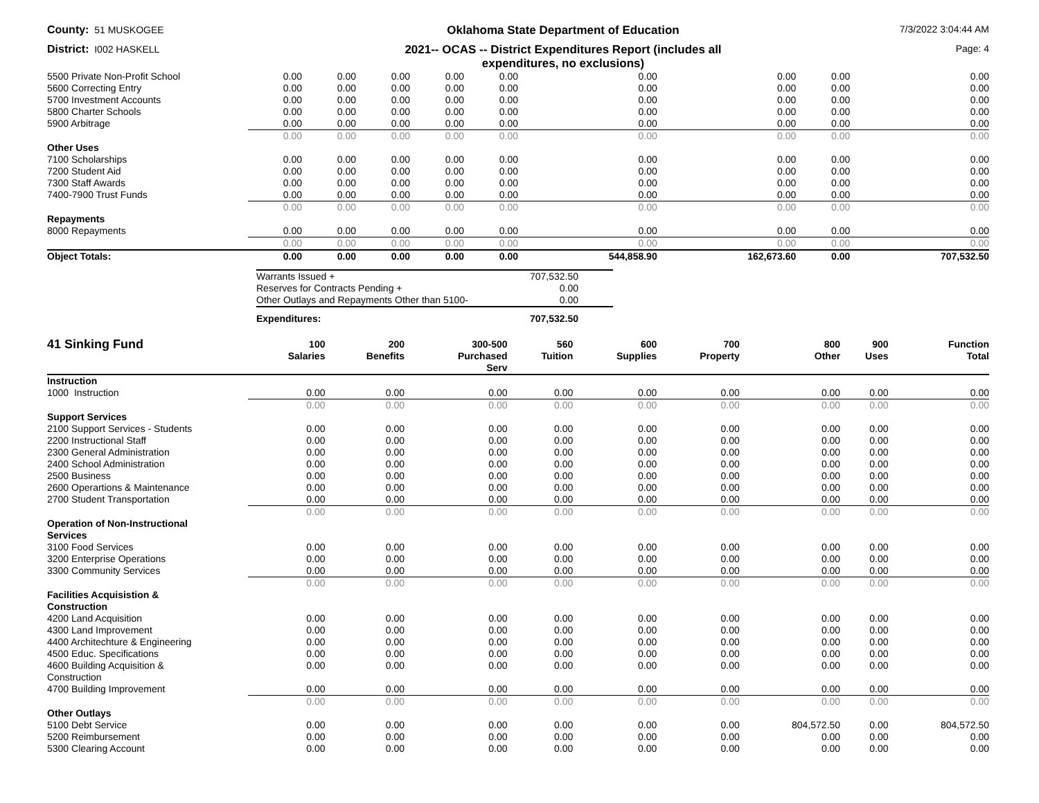County: 51 MUSKOGEE
Oklahoma State Department of Education
7/3/2022 3:04:44 AM
District: I002 HASKELL
2021-- OCAS -- District Expenditures Report (includes all
expenditures, no exclusions)
Page: 4
| 5500 Private Non-Profit School | 0.00 | 0.00 | 0.00 | 0.00 | 0.00 | 0.00 | 0.00 | 0.00 | 0.00 |
| 5600 Correcting Entry | 0.00 | 0.00 | 0.00 | 0.00 | 0.00 | 0.00 | 0.00 | 0.00 | 0.00 |
| 5700 Investment Accounts | 0.00 | 0.00 | 0.00 | 0.00 | 0.00 | 0.00 | 0.00 | 0.00 | 0.00 |
| 5800 Charter Schools | 0.00 | 0.00 | 0.00 | 0.00 | 0.00 | 0.00 | 0.00 | 0.00 | 0.00 |
| 5900 Arbitrage | 0.00 | 0.00 | 0.00 | 0.00 | 0.00 | 0.00 | 0.00 | 0.00 | 0.00 |
| | 0.00 | 0.00 | 0.00 | 0.00 | 0.00 | 0.00 | 0.00 | 0.00 | 0.00 |
| Other Uses | | | | | | | | | |
| 7100 Scholarships | 0.00 | 0.00 | 0.00 | 0.00 | 0.00 | 0.00 | 0.00 | 0.00 | 0.00 |
| 7200 Student Aid | 0.00 | 0.00 | 0.00 | 0.00 | 0.00 | 0.00 | 0.00 | 0.00 | 0.00 |
| 7300 Staff Awards | 0.00 | 0.00 | 0.00 | 0.00 | 0.00 | 0.00 | 0.00 | 0.00 | 0.00 |
| 7400-7900 Trust Funds | 0.00 | 0.00 | 0.00 | 0.00 | 0.00 | 0.00 | 0.00 | 0.00 | 0.00 |
| | 0.00 | 0.00 | 0.00 | 0.00 | 0.00 | 0.00 | 0.00 | 0.00 | 0.00 |
| Repayments | | | | | | | | | |
| 8000 Repayments | 0.00 | 0.00 | 0.00 | 0.00 | 0.00 | 0.00 | 0.00 | 0.00 | 0.00 |
| | 0.00 | 0.00 | 0.00 | 0.00 | 0.00 | 0.00 | 0.00 | 0.00 | 0.00 |
| Object Totals: | 0.00 | 0.00 | 0.00 | 0.00 | 0.00 | 544,858.90 | 162,673.60 | 0.00 | 707,532.50 |
| Warrants Issued + | 707,532.50 |
| Reserves for Contracts Pending + | 0.00 |
| Other Outlays and Repayments Other than 5100- | 0.00 |
| Expenditures: | 707,532.50 |
| 41 Sinking Fund | 100 Salaries | 200 Benefits | 300-500 Purchased Serv | 560 Tuition | 600 Supplies | 700 Property | 800 Other | 900 Uses | Function Total |
| --- | --- | --- | --- | --- | --- | --- | --- | --- | --- |
| Instruction | | | | | | | | | |
| 1000 Instruction | 0.00 | 0.00 | 0.00 | 0.00 | 0.00 | 0.00 | 0.00 | 0.00 | 0.00 |
| | 0.00 | 0.00 | 0.00 | 0.00 | 0.00 | 0.00 | 0.00 | 0.00 | 0.00 |
| Support Services | | | | | | | | | |
| 2100 Support Services - Students | 0.00 | 0.00 | 0.00 | 0.00 | 0.00 | 0.00 | 0.00 | 0.00 | 0.00 |
| 2200 Instructional Staff | 0.00 | 0.00 | 0.00 | 0.00 | 0.00 | 0.00 | 0.00 | 0.00 | 0.00 |
| 2300 General Administration | 0.00 | 0.00 | 0.00 | 0.00 | 0.00 | 0.00 | 0.00 | 0.00 | 0.00 |
| 2400 School Administration | 0.00 | 0.00 | 0.00 | 0.00 | 0.00 | 0.00 | 0.00 | 0.00 | 0.00 |
| 2500 Business | 0.00 | 0.00 | 0.00 | 0.00 | 0.00 | 0.00 | 0.00 | 0.00 | 0.00 |
| 2600 Operartions & Maintenance | 0.00 | 0.00 | 0.00 | 0.00 | 0.00 | 0.00 | 0.00 | 0.00 | 0.00 |
| 2700 Student Transportation | 0.00 | 0.00 | 0.00 | 0.00 | 0.00 | 0.00 | 0.00 | 0.00 | 0.00 |
| | 0.00 | 0.00 | 0.00 | 0.00 | 0.00 | 0.00 | 0.00 | 0.00 | 0.00 |
| Operation of Non-Instructional Services | | | | | | | | | |
| 3100 Food Services | 0.00 | 0.00 | 0.00 | 0.00 | 0.00 | 0.00 | 0.00 | 0.00 | 0.00 |
| 3200 Enterprise Operations | 0.00 | 0.00 | 0.00 | 0.00 | 0.00 | 0.00 | 0.00 | 0.00 | 0.00 |
| 3300 Community Services | 0.00 | 0.00 | 0.00 | 0.00 | 0.00 | 0.00 | 0.00 | 0.00 | 0.00 |
| | 0.00 | 0.00 | 0.00 | 0.00 | 0.00 | 0.00 | 0.00 | 0.00 | 0.00 |
| Facilities Acquisistion & Construction | | | | | | | | | |
| 4200 Land Acquisition | 0.00 | 0.00 | 0.00 | 0.00 | 0.00 | 0.00 | 0.00 | 0.00 | 0.00 |
| 4300 Land Improvement | 0.00 | 0.00 | 0.00 | 0.00 | 0.00 | 0.00 | 0.00 | 0.00 | 0.00 |
| 4400 Architechture & Engineering | 0.00 | 0.00 | 0.00 | 0.00 | 0.00 | 0.00 | 0.00 | 0.00 | 0.00 |
| 4500 Educ. Specifications | 0.00 | 0.00 | 0.00 | 0.00 | 0.00 | 0.00 | 0.00 | 0.00 | 0.00 |
| 4600 Building Acquisition & Construction | 0.00 | 0.00 | 0.00 | 0.00 | 0.00 | 0.00 | 0.00 | 0.00 | 0.00 |
| 4700 Building Improvement | 0.00 | 0.00 | 0.00 | 0.00 | 0.00 | 0.00 | 0.00 | 0.00 | 0.00 |
| | 0.00 | 0.00 | 0.00 | 0.00 | 0.00 | 0.00 | 0.00 | 0.00 | 0.00 |
| Other Outlays | | | | | | | | | |
| 5100 Debt Service | 0.00 | 0.00 | 0.00 | 0.00 | 0.00 | 0.00 | 804,572.50 | 0.00 | 804,572.50 |
| 5200 Reimbursement | 0.00 | 0.00 | 0.00 | 0.00 | 0.00 | 0.00 | 0.00 | 0.00 | 0.00 |
| 5300 Clearing Account | 0.00 | 0.00 | 0.00 | 0.00 | 0.00 | 0.00 | 0.00 | 0.00 | 0.00 |